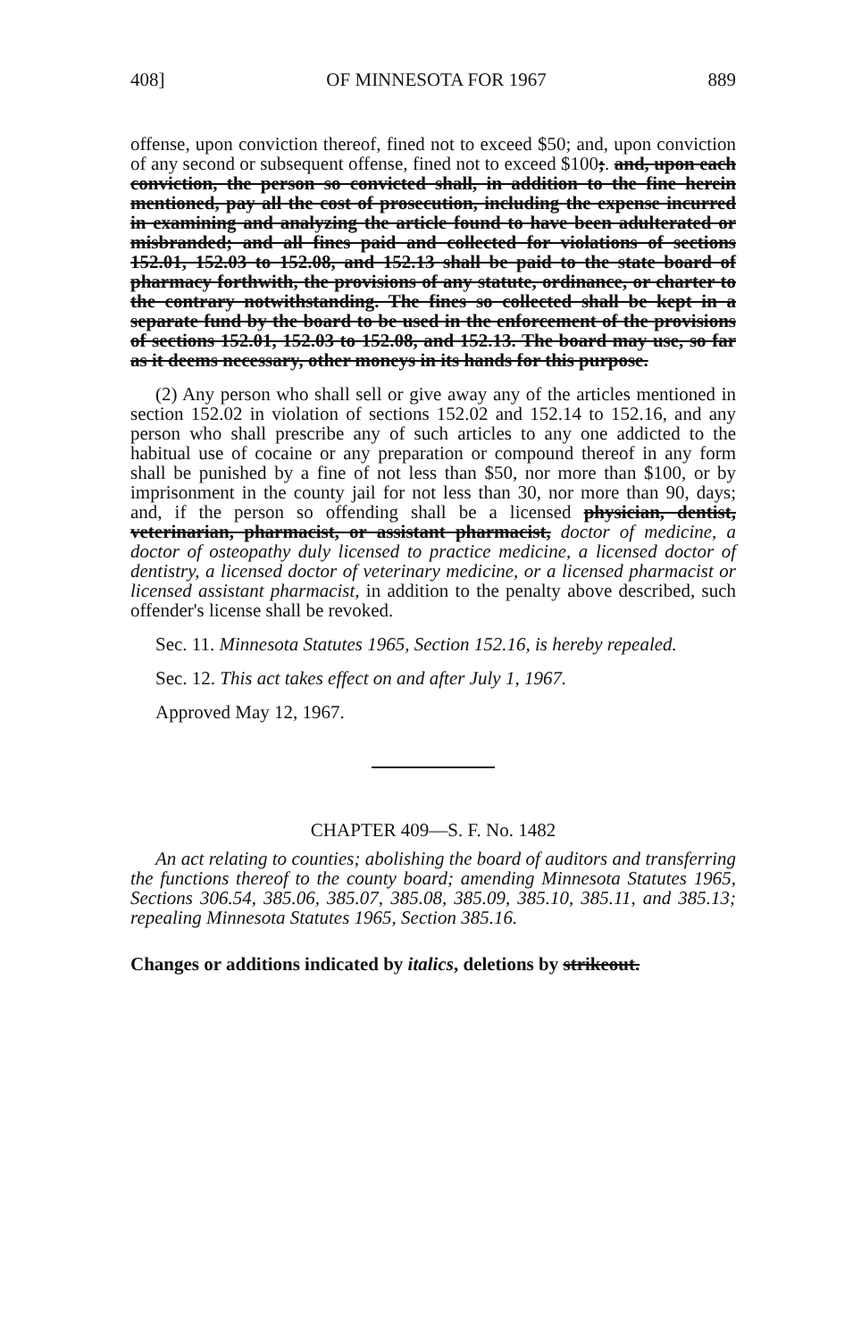408] OF MINNESOTA FOR 1967 889
offense, upon conviction thereof, fined not to exceed $50; and, upon conviction of any second or subsequent offense, fined not to exceed $100;. and, upon each conviction, the person so convicted shall, in addition to the fine herein mentioned, pay all the cost of prosecution, including the expense incurred in examining and analyzing the article found to have been adulterated or misbranded; and all fines paid and collected for violations of sections 152.01, 152.03 to 152.08, and 152.13 shall be paid to the state board of pharmacy forthwith, the provisions of any statute, ordinance, or charter to the contrary notwithstanding. The fines so collected shall be kept in a separate fund by the board to be used in the enforcement of the provisions of sections 152.01, 152.03 to 152.08, and 152.13. The board may use, so far as it deems necessary, other moneys in its hands for this purpose.
(2) Any person who shall sell or give away any of the articles mentioned in section 152.02 in violation of sections 152.02 and 152.14 to 152.16, and any person who shall prescribe any of such articles to any one addicted to the habitual use of cocaine or any preparation or compound thereof in any form shall be punished by a fine of not less than $50, nor more than $100, or by imprisonment in the county jail for not less than 30, nor more than 90, days; and, if the person so offending shall be a licensed physician, dentist, veterinarian, pharmacist, or assistant pharmacist, doctor of medicine, a doctor of osteopathy duly licensed to practice medicine, a licensed doctor of dentistry, a licensed doctor of veterinary medicine, or a licensed pharmacist or licensed assistant pharmacist, in addition to the penalty above described, such offender's license shall be revoked.
Sec. 11. Minnesota Statutes 1965, Section 152.16, is hereby repealed.
Sec. 12. This act takes effect on and after July 1, 1967.
Approved May 12, 1967.
CHAPTER 409—S. F. No. 1482
An act relating to counties; abolishing the board of auditors and transferring the functions thereof to the county board; amending Minnesota Statutes 1965, Sections 306.54, 385.06, 385.07, 385.08, 385.09, 385.10, 385.11, and 385.13; repealing Minnesota Statutes 1965, Section 385.16.
Changes or additions indicated by italics, deletions by strikeout.